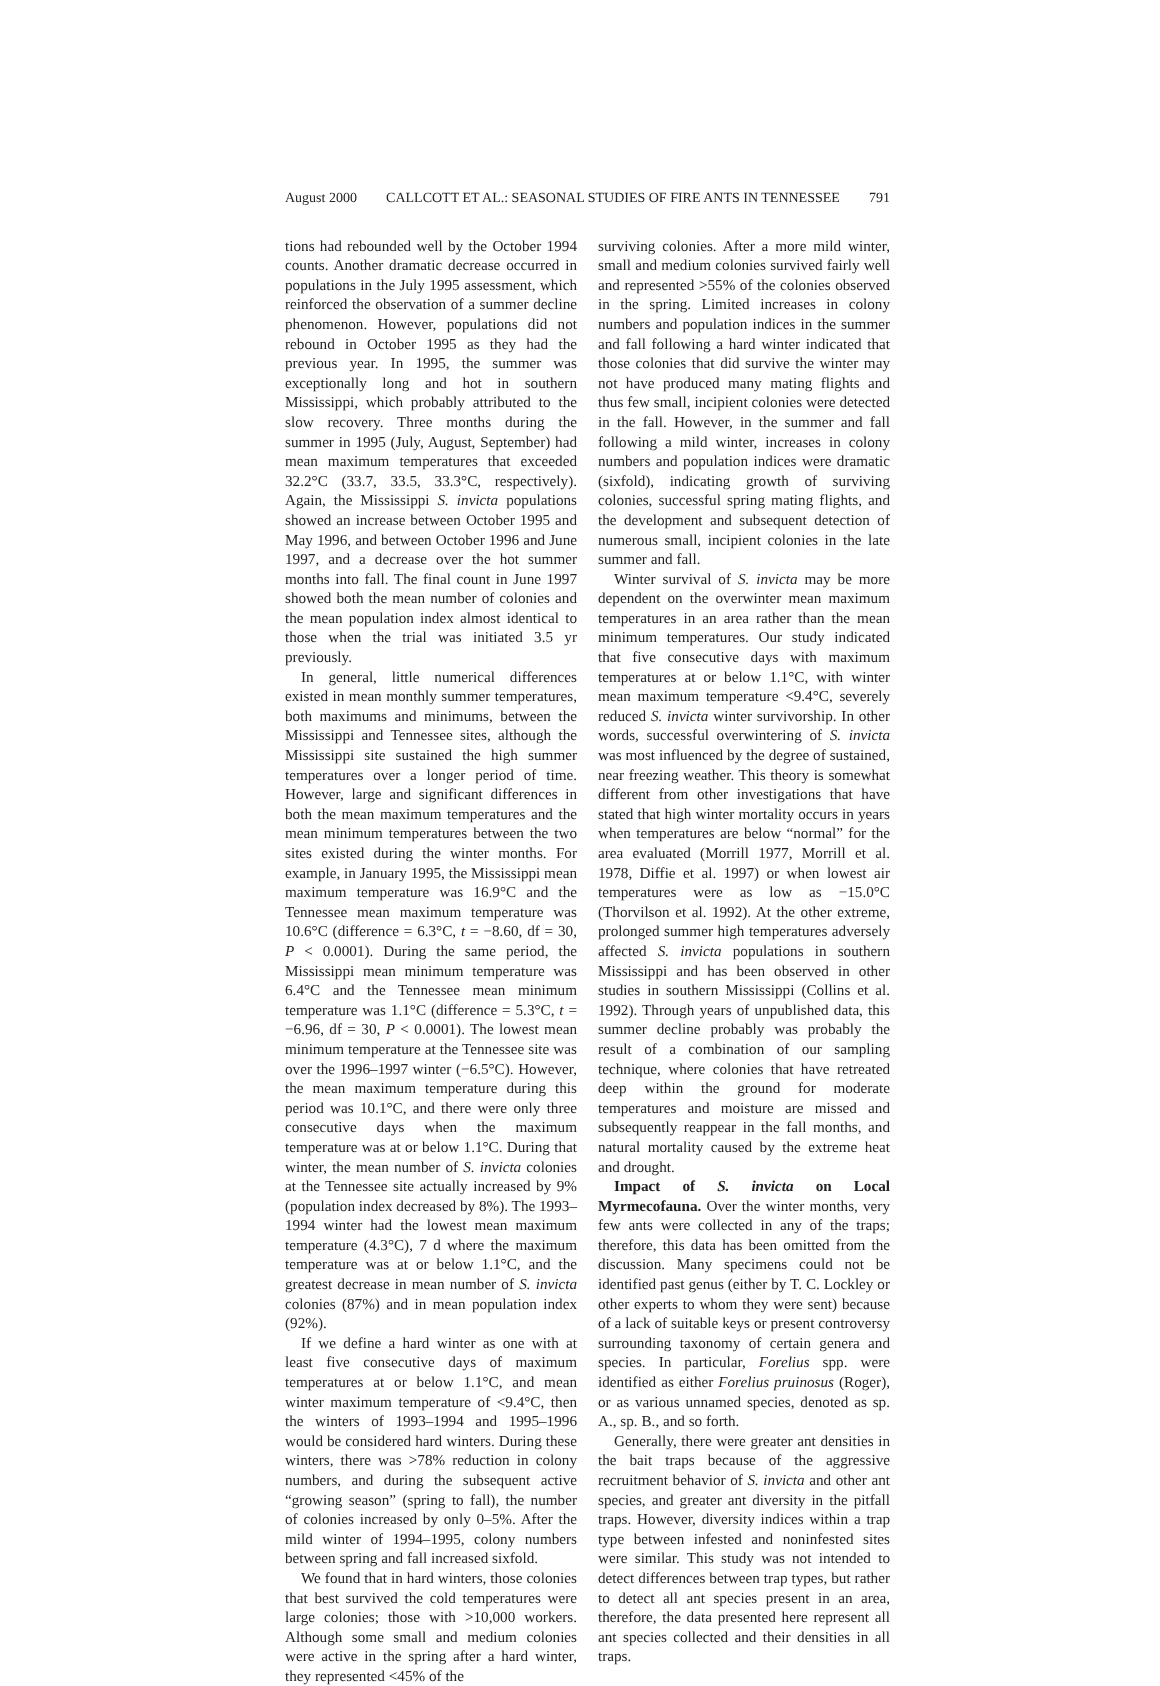August 2000 CALLCOTT ET AL.: SEASONAL STUDIES OF FIRE ANTS IN TENNESSEE 791
tions had rebounded well by the October 1994 counts. Another dramatic decrease occurred in populations in the July 1995 assessment, which reinforced the observation of a summer decline phenomenon. However, populations did not rebound in October 1995 as they had the previous year. In 1995, the summer was exceptionally long and hot in southern Mississippi, which probably attributed to the slow recovery. Three months during the summer in 1995 (July, August, September) had mean maximum temperatures that exceeded 32.2°C (33.7, 33.5, 33.3°C, respectively). Again, the Mississippi S. invicta populations showed an increase between October 1995 and May 1996, and between October 1996 and June 1997, and a decrease over the hot summer months into fall. The final count in June 1997 showed both the mean number of colonies and the mean population index almost identical to those when the trial was initiated 3.5 yr previously.
In general, little numerical differences existed in mean monthly summer temperatures, both maximums and minimums, between the Mississippi and Tennessee sites, although the Mississippi site sustained the high summer temperatures over a longer period of time. However, large and significant differences in both the mean maximum temperatures and the mean minimum temperatures between the two sites existed during the winter months. For example, in January 1995, the Mississippi mean maximum temperature was 16.9°C and the Tennessee mean maximum temperature was 10.6°C (difference = 6.3°C, t = −8.60, df = 30, P < 0.0001). During the same period, the Mississippi mean minimum temperature was 6.4°C and the Tennessee mean minimum temperature was 1.1°C (difference = 5.3°C, t = −6.96, df = 30, P < 0.0001). The lowest mean minimum temperature at the Tennessee site was over the 1996–1997 winter (−6.5°C). However, the mean maximum temperature during this period was 10.1°C, and there were only three consecutive days when the maximum temperature was at or below 1.1°C. During that winter, the mean number of S. invicta colonies at the Tennessee site actually increased by 9% (population index decreased by 8%). The 1993–1994 winter had the lowest mean maximum temperature (4.3°C), 7 d where the maximum temperature was at or below 1.1°C, and the greatest decrease in mean number of S. invicta colonies (87%) and in mean population index (92%).
If we define a hard winter as one with at least five consecutive days of maximum temperatures at or below 1.1°C, and mean winter maximum temperature of <9.4°C, then the winters of 1993–1994 and 1995–1996 would be considered hard winters. During these winters, there was >78% reduction in colony numbers, and during the subsequent active “growing season” (spring to fall), the number of colonies increased by only 0–5%. After the mild winter of 1994–1995, colony numbers between spring and fall increased sixfold.
We found that in hard winters, those colonies that best survived the cold temperatures were large colonies; those with >10,000 workers. Although some small and medium colonies were active in the spring after a hard winter, they represented <45% of the
surviving colonies. After a more mild winter, small and medium colonies survived fairly well and represented >55% of the colonies observed in the spring. Limited increases in colony numbers and population indices in the summer and fall following a hard winter indicated that those colonies that did survive the winter may not have produced many mating flights and thus few small, incipient colonies were detected in the fall. However, in the summer and fall following a mild winter, increases in colony numbers and population indices were dramatic (sixfold), indicating growth of surviving colonies, successful spring mating flights, and the development and subsequent detection of numerous small, incipient colonies in the late summer and fall.
Winter survival of S. invicta may be more dependent on the overwinter mean maximum temperatures in an area rather than the mean minimum temperatures. Our study indicated that five consecutive days with maximum temperatures at or below 1.1°C, with winter mean maximum temperature <9.4°C, severely reduced S. invicta winter survivorship. In other words, successful overwintering of S. invicta was most influenced by the degree of sustained, near freezing weather. This theory is somewhat different from other investigations that have stated that high winter mortality occurs in years when temperatures are below “normal” for the area evaluated (Morrill 1977, Morrill et al. 1978, Diffie et al. 1997) or when lowest air temperatures were as low as −15.0°C (Thorvilson et al. 1992). At the other extreme, prolonged summer high temperatures adversely affected S. invicta populations in southern Mississippi and has been observed in other studies in southern Mississippi (Collins et al. 1992). Through years of unpublished data, this summer decline probably was probably the result of a combination of our sampling technique, where colonies that have retreated deep within the ground for moderate temperatures and moisture are missed and subsequently reappear in the fall months, and natural mortality caused by the extreme heat and drought.
Impact of S. invicta on Local Myrmecofauna. Over the winter months, very few ants were collected in any of the traps; therefore, this data has been omitted from the discussion. Many specimens could not be identified past genus (either by T. C. Lockley or other experts to whom they were sent) because of a lack of suitable keys or present controversy surrounding taxonomy of certain genera and species. In particular, Forelius spp. were identified as either Forelius pruinosus (Roger), or as various unnamed species, denoted as sp. A., sp. B., and so forth.
Generally, there were greater ant densities in the bait traps because of the aggressive recruitment behavior of S. invicta and other ant species, and greater ant diversity in the pitfall traps. However, diversity indices within a trap type between infested and noninfested sites were similar. This study was not intended to detect differences between trap types, but rather to detect all ant species present in an area, therefore, the data presented here represent all ant species collected and their densities in all traps.